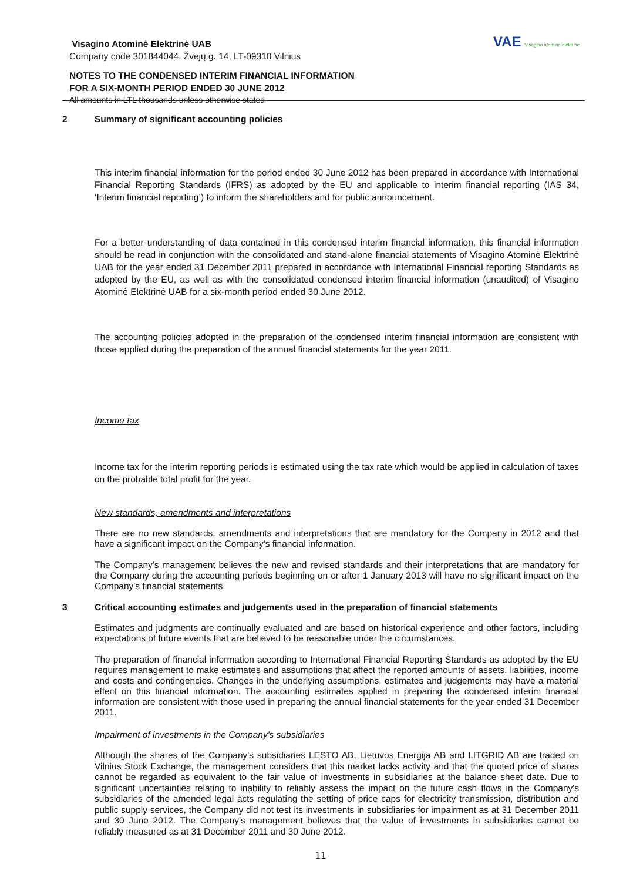Visagino Atominė Elektrinė UAB
Company code 301844044, Žvejų g. 14, LT-09310 Vilnius
NOTES TO THE CONDENSED INTERIM FINANCIAL INFORMATION
FOR A SIX-MONTH PERIOD ENDED 30 JUNE 2012
All amounts in LTL thousands unless otherwise stated
VAE Visagino atominė elektrinė
2 Summary of significant accounting policies
This interim financial information for the period ended 30 June 2012 has been prepared in accordance with International Financial Reporting Standards (IFRS) as adopted by the EU and applicable to interim financial reporting (IAS 34, ‘Interim financial reporting’) to inform the shareholders and for public announcement.
For a better understanding of data contained in this condensed interim financial information, this financial information should be read in conjunction with the consolidated and stand-alone financial statements of Visagino Atominė Elektrinė UAB for the year ended 31 December 2011 prepared in accordance with International Financial reporting Standards as adopted by the EU, as well as with the consolidated condensed interim financial information (unaudited) of Visagino Atominė Elektrinė UAB for a six-month period ended 30 June 2012.
The accounting policies adopted in the preparation of the condensed interim financial information are consistent with those applied during the preparation of the annual financial statements for the year 2011.
Income tax
Income tax for the interim reporting periods is estimated using the tax rate which would be applied in calculation of taxes on the probable total profit for the year.
New standards, amendments and interpretations
There are no new standards, amendments and interpretations that are mandatory for the Company in 2012 and that have a significant impact on the Company's financial information.
The Company's management believes the new and revised standards and their interpretations that are mandatory for the Company during the accounting periods beginning on or after 1 January 2013 will have no significant impact on the Company's financial statements.
3 Critical accounting estimates and judgements used in the preparation of financial statements
Estimates and judgments are continually evaluated and are based on historical experience and other factors, including expectations of future events that are believed to be reasonable under the circumstances.
The preparation of financial information according to International Financial Reporting Standards as adopted by the EU requires management to make estimates and assumptions that affect the reported amounts of assets, liabilities, income and costs and contingencies. Changes in the underlying assumptions, estimates and judgements may have a material effect on this financial information. The accounting estimates applied in preparing the condensed interim financial information are consistent with those used in preparing the annual financial statements for the year ended 31 December 2011.
Impairment of investments in the Company's subsidiaries
Although the shares of the Company's subsidiaries LESTO AB, Lietuvos Energija AB and LITGRID AB are traded on Vilnius Stock Exchange, the management considers that this market lacks activity and that the quoted price of shares cannot be regarded as equivalent to the fair value of investments in subsidiaries at the balance sheet date. Due to significant uncertainties relating to inability to reliably assess the impact on the future cash flows in the Company's subsidiaries of the amended legal acts regulating the setting of price caps for electricity transmission, distribution and public supply services, the Company did not test its investments in subsidiaries for impairment as at 31 December 2011 and 30 June 2012. The Company's management believes that the value of investments in subsidiaries cannot be reliably measured as at 31 December 2011 and 30 June 2012.
11